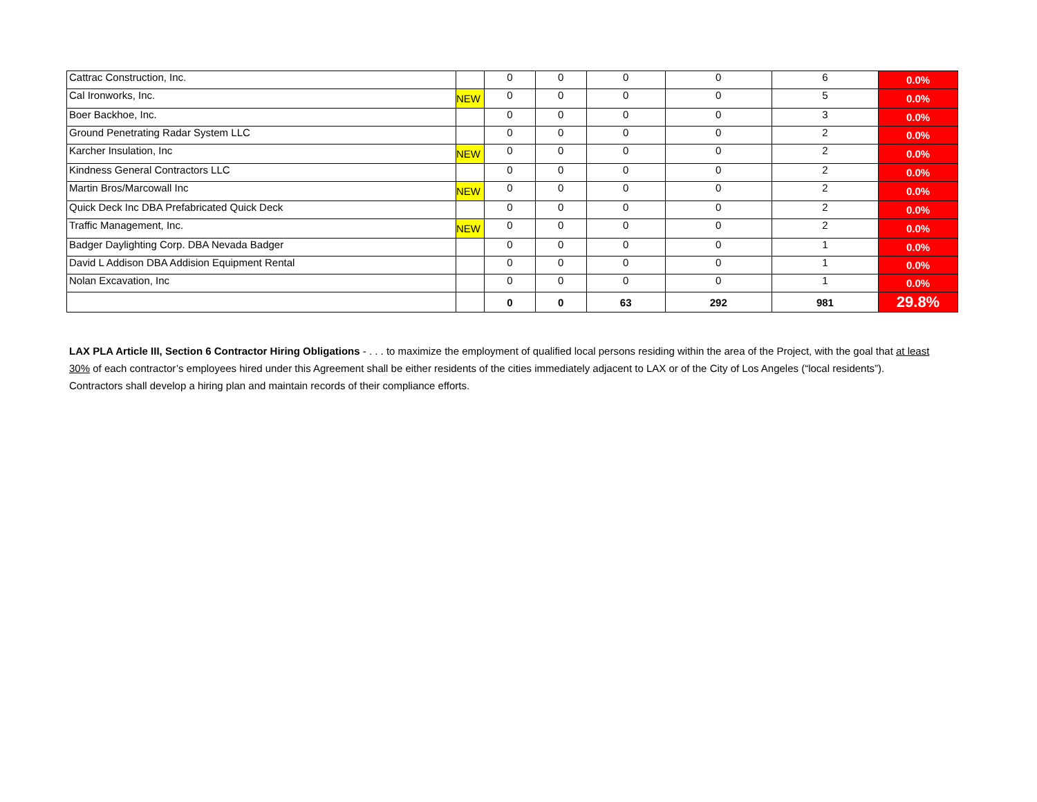| Cattrac Construction, Inc. | | 0 | 0 | 0 | 0 | 6 | 0.0% |
| Cal Ironworks, Inc. | NEW | 0 | 0 | 0 | 0 | 5 | 0.0% |
| Boer Backhoe, Inc. | | 0 | 0 | 0 | 0 | 3 | 0.0% |
| Ground Penetrating Radar System LLC | | 0 | 0 | 0 | 0 | 2 | 0.0% |
| Karcher Insulation, Inc | NEW | 0 | 0 | 0 | 0 | 2 | 0.0% |
| Kindness General Contractors LLC | | 0 | 0 | 0 | 0 | 2 | 0.0% |
| Martin Bros/Marcowall Inc | NEW | 0 | 0 | 0 | 0 | 2 | 0.0% |
| Quick Deck Inc DBA Prefabricated Quick Deck | | 0 | 0 | 0 | 0 | 2 | 0.0% |
| Traffic Management, Inc. | NEW | 0 | 0 | 0 | 0 | 2 | 0.0% |
| Badger Daylighting Corp. DBA Nevada Badger | | 0 | 0 | 0 | 0 | 1 | 0.0% |
| David L Addison DBA Addision Equipment Rental | | 0 | 0 | 0 | 0 | 1 | 0.0% |
| Nolan Excavation, Inc | | 0 | 0 | 0 | 0 | 1 | 0.0% |
| | | 0 | 0 | 63 | 292 | 981 | 29.8% |
LAX PLA Article III, Section 6 Contractor Hiring Obligations - . . . to maximize the employment of qualified local persons residing within the area of the Project, with the goal that at least 30% of each contractor’s employees hired under this Agreement shall be either residents of the cities immediately adjacent to LAX or of the City of Los Angeles (“local residents”). Contractors shall develop a hiring plan and maintain records of their compliance efforts.